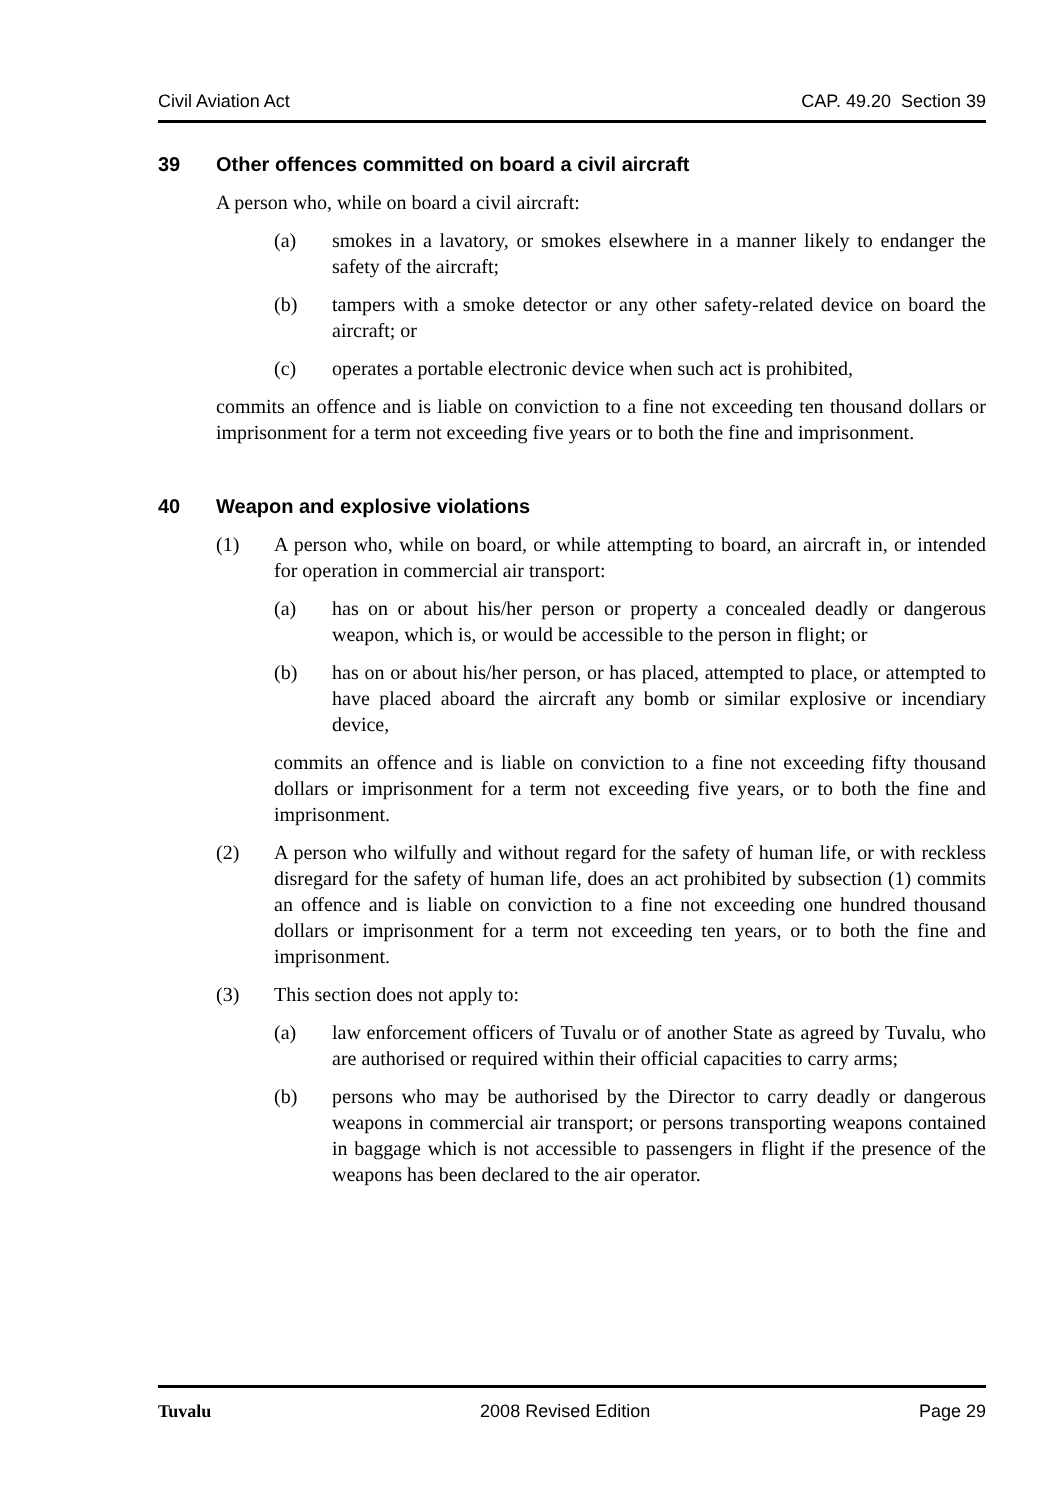Civil Aviation Act CAP. 49.20 Section 39
39 Other offences committed on board a civil aircraft
A person who, while on board a civil aircraft:
(a) smokes in a lavatory, or smokes elsewhere in a manner likely to endanger the safety of the aircraft;
(b) tampers with a smoke detector or any other safety-related device on board the aircraft; or
(c) operates a portable electronic device when such act is prohibited,
commits an offence and is liable on conviction to a fine not exceeding ten thousand dollars or imprisonment for a term not exceeding five years or to both the fine and imprisonment.
40 Weapon and explosive violations
(1) A person who, while on board, or while attempting to board, an aircraft in, or intended for operation in commercial air transport:
(a) has on or about his/her person or property a concealed deadly or dangerous weapon, which is, or would be accessible to the person in flight; or
(b) has on or about his/her person, or has placed, attempted to place, or attempted to have placed aboard the aircraft any bomb or similar explosive or incendiary device,
commits an offence and is liable on conviction to a fine not exceeding fifty thousand dollars or imprisonment for a term not exceeding five years, or to both the fine and imprisonment.
(2) A person who wilfully and without regard for the safety of human life, or with reckless disregard for the safety of human life, does an act prohibited by subsection (1) commits an offence and is liable on conviction to a fine not exceeding one hundred thousand dollars or imprisonment for a term not exceeding ten years, or to both the fine and imprisonment.
(3) This section does not apply to:
(a) law enforcement officers of Tuvalu or of another State as agreed by Tuvalu, who are authorised or required within their official capacities to carry arms;
(b) persons who may be authorised by the Director to carry deadly or dangerous weapons in commercial air transport; or persons transporting weapons contained in baggage which is not accessible to passengers in flight if the presence of the weapons has been declared to the air operator.
Tuvalu 2008 Revised Edition Page 29